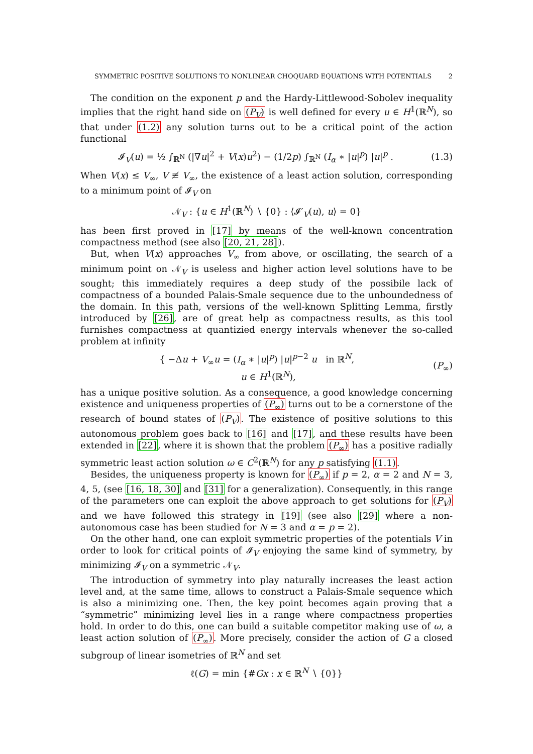SYMMETRIC POSITIVE SOLUTIONS TO NONLINEAR CHOQUARD EQUATIONS WITH POTENTIALS 2
The condition on the exponent p and the Hardy-Littlewood-Sobolev inequality implies that the right hand side on (P<sub>V</sub>) is well defined for every u ∈ H<sup>1</sup>(ℝ<sup>N</sup>), so that under (1.2) any solution turns out to be a critical point of the action functional
𝓘<sub>V</sub>(u) = ½ ∫<sub>ℝ<sup>N</sup></sub> (|∇u|<sup>2</sup> + V(x)u<sup>2</sup>) − (1/2p) ∫<sub>ℝ<sup>N</sup></sub> (I<sub>α</sub> ∗ |u|<sup>p</sup>) |u|<sup>p</sup> . (1.3)
When V(x) ≤ V<sub>∞</sub>, V ≢ V<sub>∞</sub>, the existence of a least action solution, corresponding to a minimum point of 𝓘<sub>V</sub> on
𝒩<sub>V</sub> : {u ∈ H<sup>1</sup>(ℝ<sup>N</sup>) ∖ {0} : ⟨𝓘′<sub>V</sub>(u), u⟩ = 0}
has been first proved in [17] by means of the well-known concentration compactness method (see also [20, 21, 28]).
But, when V(x) approaches V<sub>∞</sub> from above, or oscillating, the search of a minimum point on 𝒩<sub>V</sub> is useless and higher action level solutions have to be sought; this immediately requires a deep study of the possibile lack of compactness of a bounded Palais-Smale sequence due to the unboundedness of the domain. In this path, versions of the well-known Splitting Lemma, firstly introduced by [26], are of great help as compactness results, as this tool furnishes compactness at quantizied energy intervals whenever the so-called problem at infinity
{ −Δu + V<sub>∞</sub>u = (I<sub>α</sub> ∗ |u|<sup>p</sup>) |u|<sup>p−2</sup> u in ℝ<sup>N</sup>,
u ∈ H<sup>1</sup>(ℝ<sup>N</sup>), (P<sub>∞</sub>)
has a unique positive solution. As a consequence, a good knowledge concerning existence and uniqueness properties of (P<sub>∞</sub>) turns out to be a cornerstone of the research of bound states of (P<sub>V</sub>). The existence of positive solutions to this autonomous problem goes back to [16] and [17], and these results have been extended in [22], where it is shown that the problem (P<sub>∞</sub>) has a positive radially symmetric least action solution ω ∈ C<sup>2</sup>(ℝ<sup>N</sup>) for any p satisfying (1.1).
Besides, the uniqueness property is known for (P<sub>∞</sub>) if p = 2, α = 2 and N = 3, 4, 5, (see [16, 18, 30] and [31] for a generalization). Consequently, in this range of the parameters one can exploit the above approach to get solutions for (P<sub>V</sub>) and we have followed this strategy in [19] (see also [29] where a non-autonomous case has been studied for N = 3 and α = p = 2).
On the other hand, one can exploit symmetric properties of the potentials V in order to look for critical points of 𝓘<sub>V</sub> enjoying the same kind of symmetry, by minimizing 𝓘<sub>V</sub> on a symmetric 𝒩<sub>V</sub>.
The introduction of symmetry into play naturally increases the least action level and, at the same time, allows to construct a Palais-Smale sequence which is also a minimizing one. Then, the key point becomes again proving that a “symmetric” minimizing level lies in a range where compactness properties hold. In order to do this, one can build a suitable competitor making use of ω, a least action solution of (P<sub>∞</sub>). More precisely, consider the action of G a closed subgroup of linear isometries of ℝ<sup>N</sup> and set
ℓ(G) = min {#Gx : x ∈ ℝ<sup>N</sup> ∖ {0}}